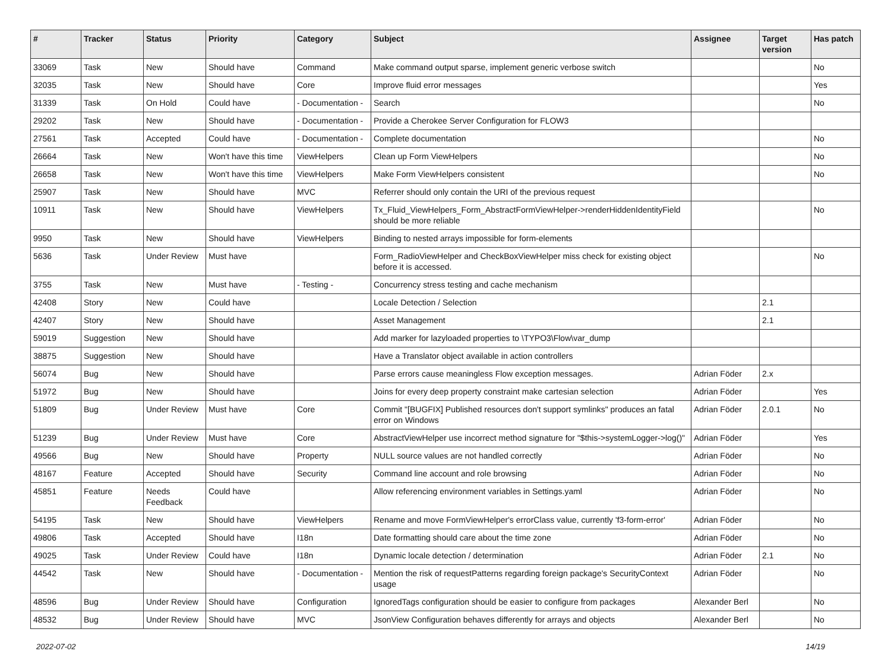| # | Tracker | Status | Priority | Category | Subject | Assignee | Target version | Has patch |
| --- | --- | --- | --- | --- | --- | --- | --- | --- |
| 33069 | Task | New | Should have | Command | Make command output sparse, implement generic verbose switch | | | No |
| 32035 | Task | New | Should have | Core | Improve fluid error messages | | | Yes |
| 31339 | Task | On Hold | Could have | - Documentation - | Search | | | No |
| 29202 | Task | New | Should have | - Documentation - | Provide a Cherokee Server Configuration for FLOW3 | | | |
| 27561 | Task | Accepted | Could have | - Documentation - | Complete documentation | | | No |
| 26664 | Task | New | Won't have this time | ViewHelpers | Clean up Form ViewHelpers | | | No |
| 26658 | Task | New | Won't have this time | ViewHelpers | Make Form ViewHelpers consistent | | | No |
| 25907 | Task | New | Should have | MVC | Referrer should only contain the URI of the previous request | | | |
| 10911 | Task | New | Should have | ViewHelpers | Tx_Fluid_ViewHelpers_Form_AbstractFormViewHelper->renderHiddenIdentityField should be more reliable | | | No |
| 9950 | Task | New | Should have | ViewHelpers | Binding to nested arrays impossible for form-elements | | | |
| 5636 | Task | Under Review | Must have | | Form_RadioViewHelper and CheckBoxViewHelper miss check for existing object before it is accessed. | | | No |
| 3755 | Task | New | Must have | - Testing - | Concurrency stress testing and cache mechanism | | | |
| 42408 | Story | New | Could have | | Locale Detection / Selection | | 2.1 | |
| 42407 | Story | New | Should have | | Asset Management | | 2.1 | |
| 59019 | Suggestion | New | Should have | | Add marker for lazyloaded properties to \TYPO3\Flow\var_dump | | | |
| 38875 | Suggestion | New | Should have | | Have a Translator object available in action controllers | | | |
| 56074 | Bug | New | Should have | | Parse errors cause meaningless Flow exception messages. | Adrian Föder | 2.x | |
| 51972 | Bug | New | Should have | | Joins for every deep property constraint make cartesian selection | Adrian Föder | | Yes |
| 51809 | Bug | Under Review | Must have | Core | Commit "[BUGFIX] Published resources don't support symlinks" produces an fatal error on Windows | Adrian Föder | 2.0.1 | No |
| 51239 | Bug | Under Review | Must have | Core | AbstractViewHelper use incorrect method signature for "$this->systemLogger->log()" | Adrian Föder | | Yes |
| 49566 | Bug | New | Should have | Property | NULL source values are not handled correctly | Adrian Föder | | No |
| 48167 | Feature | Accepted | Should have | Security | Command line account and role browsing | Adrian Föder | | No |
| 45851 | Feature | Needs Feedback | Could have | | Allow referencing environment variables in Settings.yaml | Adrian Föder | | No |
| 54195 | Task | New | Should have | ViewHelpers | Rename and move FormViewHelper's errorClass value, currently 'f3-form-error' | Adrian Föder | | No |
| 49806 | Task | Accepted | Should have | I18n | Date formatting should care about the time zone | Adrian Föder | | No |
| 49025 | Task | Under Review | Could have | I18n | Dynamic locale detection / determination | Adrian Föder | 2.1 | No |
| 44542 | Task | New | Should have | - Documentation - | Mention the risk of requestPatterns regarding foreign package's SecurityContext usage | Adrian Föder | | No |
| 48596 | Bug | Under Review | Should have | Configuration | IgnoredTags configuration should be easier to configure from packages | Alexander Berl | | No |
| 48532 | Bug | Under Review | Should have | MVC | JsonView Configuration behaves differently for arrays and objects | Alexander Berl | | No |
2022-07-02 14/19